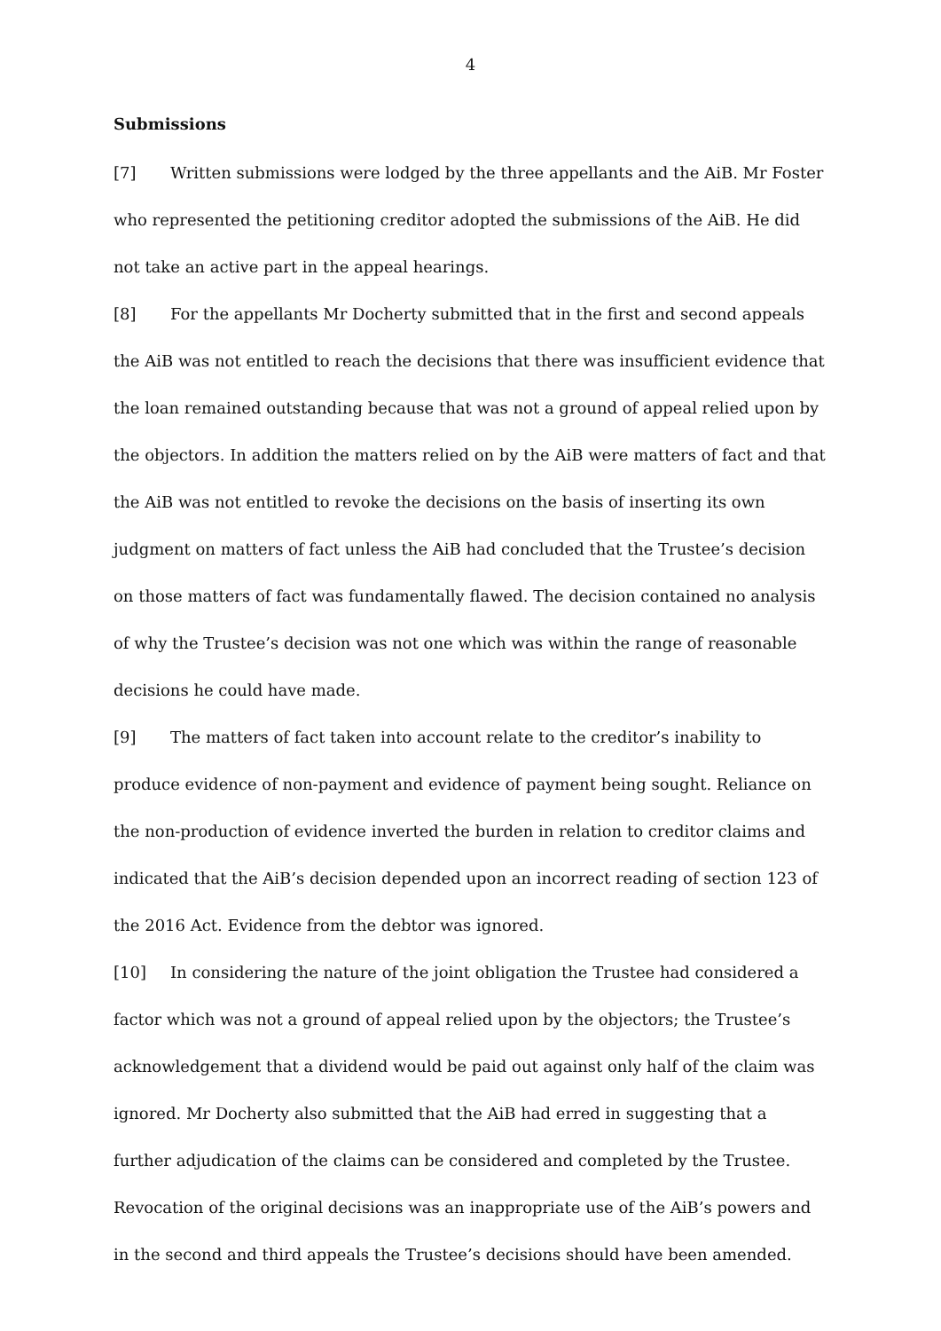4
Submissions
[7] Written submissions were lodged by the three appellants and the AiB. Mr Foster who represented the petitioning creditor adopted the submissions of the AiB. He did not take an active part in the appeal hearings.
[8] For the appellants Mr Docherty submitted that in the first and second appeals the AiB was not entitled to reach the decisions that there was insufficient evidence that the loan remained outstanding because that was not a ground of appeal relied upon by the objectors. In addition the matters relied on by the AiB were matters of fact and that the AiB was not entitled to revoke the decisions on the basis of inserting its own judgment on matters of fact unless the AiB had concluded that the Trustee’s decision on those matters of fact was fundamentally flawed. The decision contained no analysis of why the Trustee’s decision was not one which was within the range of reasonable decisions he could have made.
[9] The matters of fact taken into account relate to the creditor’s inability to produce evidence of non-payment and evidence of payment being sought. Reliance on the non-production of evidence inverted the burden in relation to creditor claims and indicated that the AiB’s decision depended upon an incorrect reading of section 123 of the 2016 Act. Evidence from the debtor was ignored.
[10] In considering the nature of the joint obligation the Trustee had considered a factor which was not a ground of appeal relied upon by the objectors; the Trustee’s acknowledgement that a dividend would be paid out against only half of the claim was ignored. Mr Docherty also submitted that the AiB had erred in suggesting that a further adjudication of the claims can be considered and completed by the Trustee. Revocation of the original decisions was an inappropriate use of the AiB’s powers and in the second and third appeals the Trustee’s decisions should have been amended.